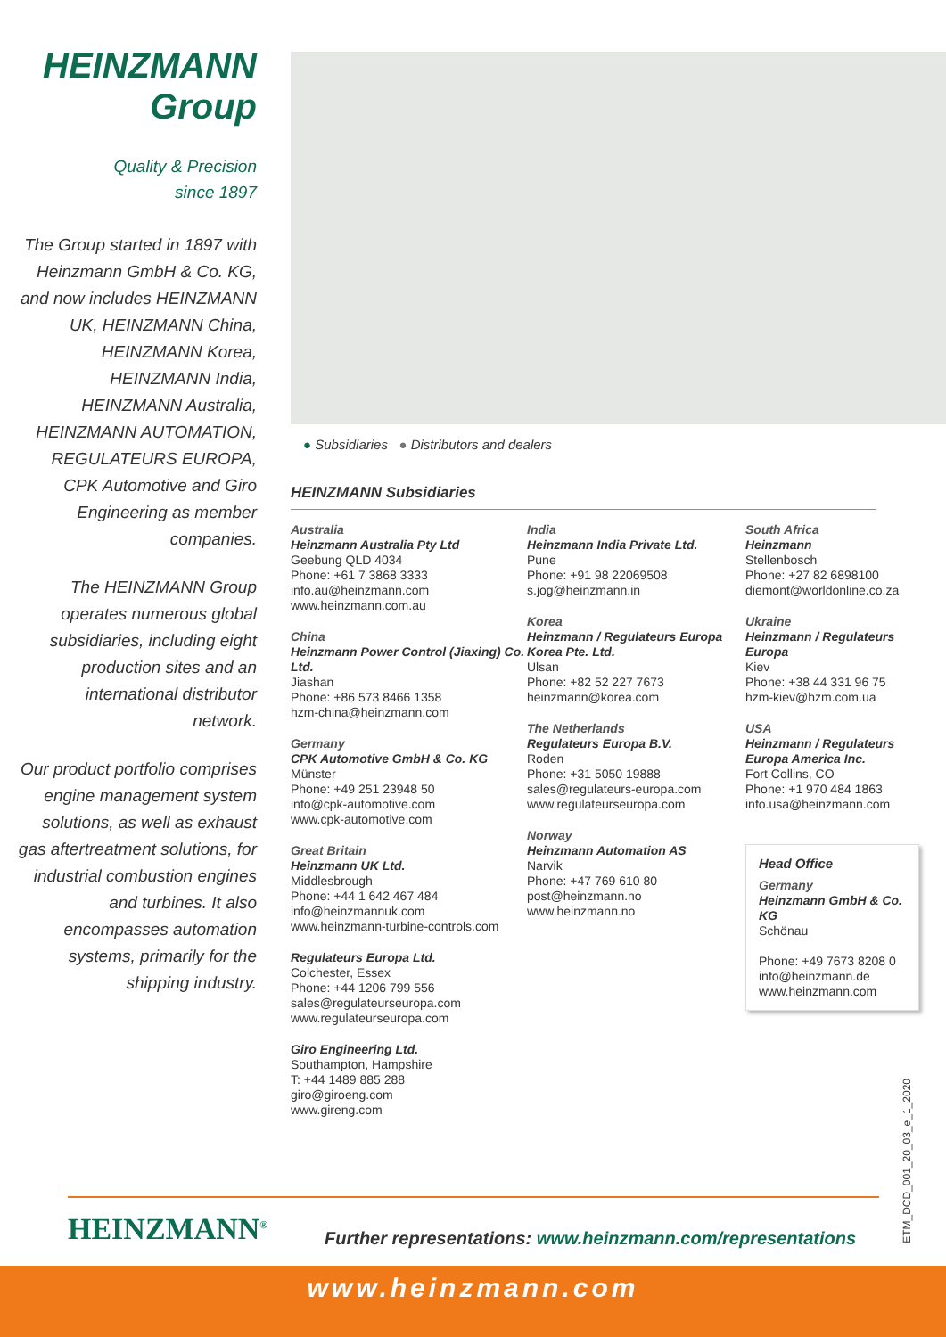HEINZMANN
Group
Quality & Precision
since 1897
The Group started in 1897 with Heinzmann GmbH & Co. KG, and now includes HEINZMANN UK, HEINZMANN China, HEINZMANN Korea, HEINZMANN India, HEINZMANN Australia, HEINZMANN AUTOMATION, REGULATEURS EUROPA, CPK Automotive and Giro Engineering as member companies.
The HEINZMANN Group operates numerous global subsidiaries, including eight production sites and an international distributor network.
Our product portfolio comprises engine management system solutions, as well as exhaust gas aftertreatment solutions, for industrial combustion engines and turbines. It also encompasses automation systems, primarily for the shipping industry.
● Subsidiaries ● Distributors and dealers
HEINZMANN Subsidiaries
Australia
Heinzmann Australia Pty Ltd
Geebung QLD 4034
Phone: +61 7 3868 3333
info.au@heinzmann.com
www.heinzmann.com.au
China
Heinzmann Power Control (Jiaxing) Co. Ltd.
Jiashan
Phone: +86 573 8466 1358
hzm-china@heinzmann.com
Germany
CPK Automotive GmbH & Co. KG
Münster
Phone: +49 251 23948 50
info@cpk-automotive.com
www.cpk-automotive.com
Great Britain
Heinzmann UK Ltd.
Middlesbrough
Phone: +44 1 642 467 484
info@heinzmannuk.com
www.heinzmann-turbine-controls.com
Regulateurs Europa Ltd.
Colchester, Essex
Phone: +44 1206 799 556
sales@regulateurseuropa.com
www.regulateurseuropa.com
Giro Engineering Ltd.
Southampton, Hampshire
T: +44 1489 885 288
giro@giroeng.com
www.gireng.com
India
Heinzmann India Private Ltd.
Pune
Phone: +91 98 22069508
s.jog@heinzmann.in
Korea
Heinzmann / Regulateurs Europa Korea Pte. Ltd.
Ulsan
Phone: +82 52 227 7673
heinzmann@korea.com
The Netherlands
Regulateurs Europa B.V.
Roden
Phone: +31 5050 19888
sales@regulateurs-europa.com
www.regulateurseuropa.com
Norway
Heinzmann Automation AS
Narvik
Phone: +47 769 610 80
post@heinzmann.no
www.heinzmann.no
South Africa
Heinzmann
Stellenbosch
Phone: +27 82 6898100
diemont@worldonline.co.za
Ukraine
Heinzmann / Regulateurs Europa
Kiev
Phone: +38 44 331 96 75
hzm-kiev@hzm.com.ua
USA
Heinzmann / Regulateurs Europa America Inc.
Fort Collins, CO
Phone: +1 970 484 1863
info.usa@heinzmann.com
Head Office
Germany
Heinzmann GmbH & Co. KG
Schönau
Phone: +49 7673 8208 0
info@heinzmann.de
www.heinzmann.com
ETM_DCD_001_20_03_e_1_2020
HEINZMANN<sup>®</sup>
Further representations: www.heinzmann.com/representations
www.heinzmann.com